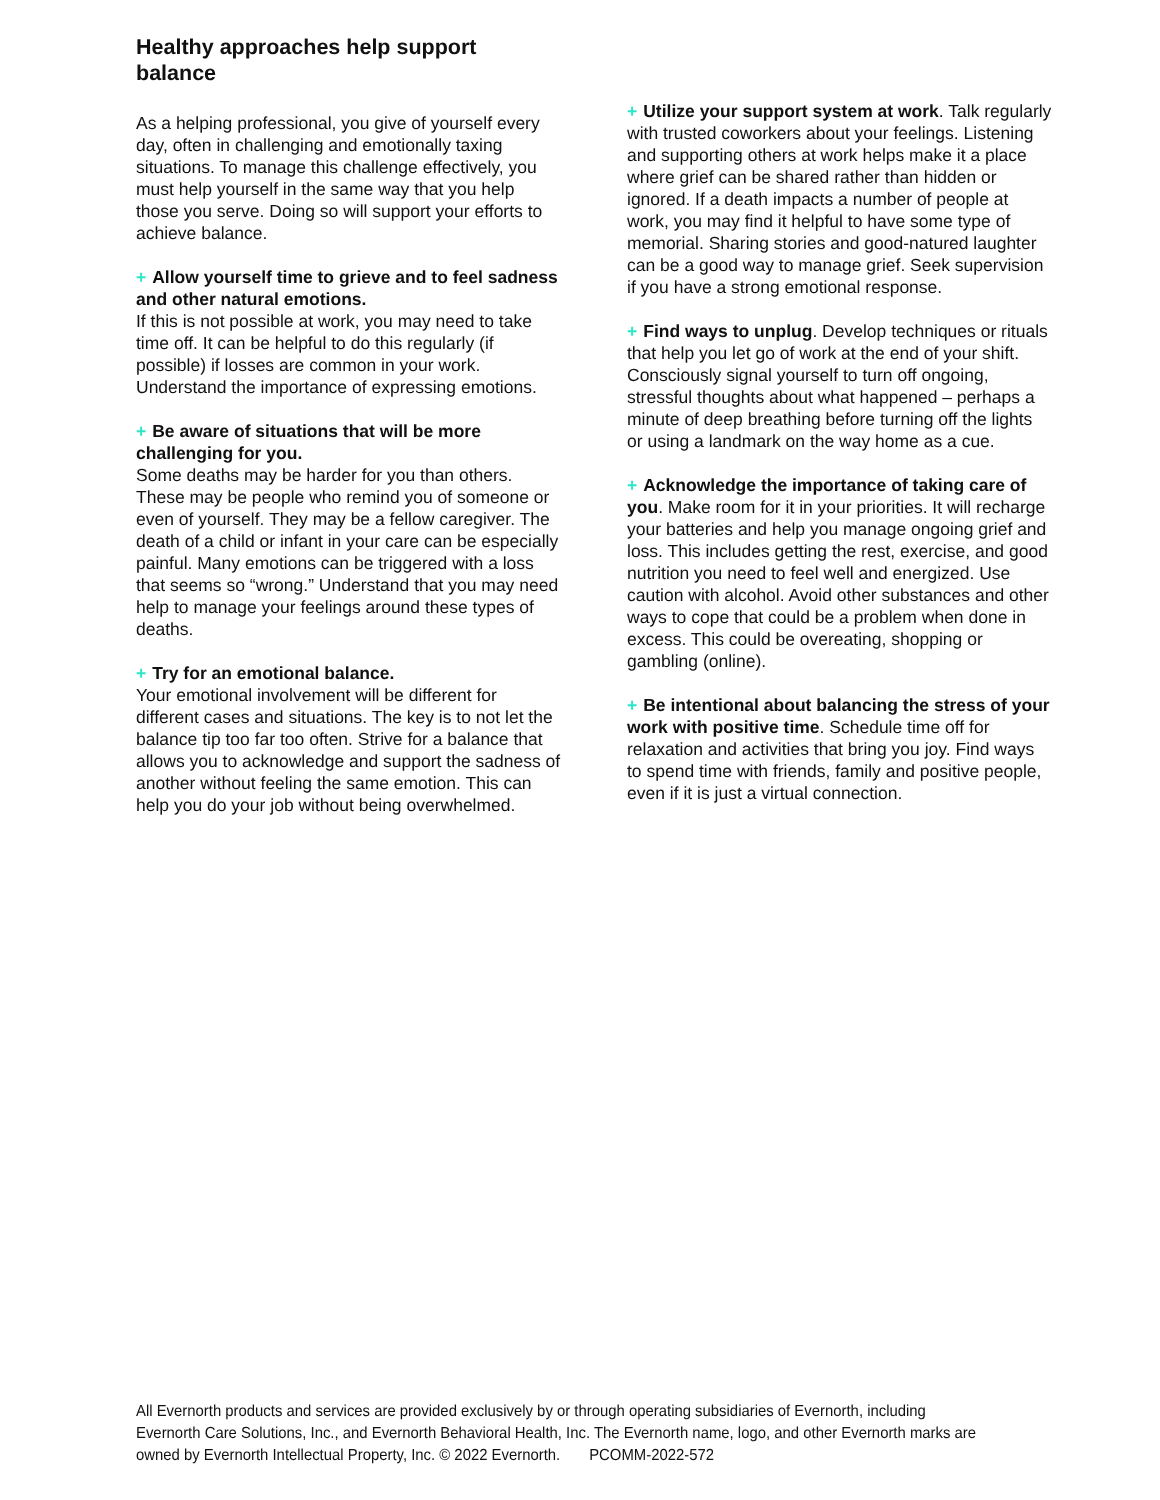Healthy approaches help support balance
As a helping professional, you give of yourself every day, often in challenging and emotionally taxing situations. To manage this challenge effectively, you must help yourself in the same way that you help those you serve. Doing so will support your efforts to achieve balance.
+ Allow yourself time to grieve and to feel sadness and other natural emotions.
If this is not possible at work, you may need to take time off. It can be helpful to do this regularly (if possible) if losses are common in your work. Understand the importance of expressing emotions.
+ Be aware of situations that will be more challenging for you.
Some deaths may be harder for you than others. These may be people who remind you of someone or even of yourself. They may be a fellow caregiver. The death of a child or infant in your care can be especially painful. Many emotions can be triggered with a loss that seems so “wrong.” Understand that you may need help to manage your feelings around these types of deaths.
+ Try for an emotional balance.
Your emotional involvement will be different for different cases and situations. The key is to not let the balance tip too far too often. Strive for a balance that allows you to acknowledge and support the sadness of another without feeling the same emotion. This can help you do your job without being overwhelmed.
+ Utilize your support system at work. Talk regularly with trusted coworkers about your feelings. Listening and supporting others at work helps make it a place where grief can be shared rather than hidden or ignored. If a death impacts a number of people at work, you may find it helpful to have some type of memorial. Sharing stories and good-natured laughter can be a good way to manage grief. Seek supervision if you have a strong emotional response.
+ Find ways to unplug. Develop techniques or rituals that help you let go of work at the end of your shift. Consciously signal yourself to turn off ongoing, stressful thoughts about what happened – perhaps a minute of deep breathing before turning off the lights or using a landmark on the way home as a cue.
+ Acknowledge the importance of taking care of you. Make room for it in your priorities. It will recharge your batteries and help you manage ongoing grief and loss. This includes getting the rest, exercise, and good nutrition you need to feel well and energized. Use caution with alcohol. Avoid other substances and other ways to cope that could be a problem when done in excess. This could be overeating, shopping or gambling (online).
+ Be intentional about balancing the stress of your work with positive time. Schedule time off for relaxation and activities that bring you joy. Find ways to spend time with friends, family and positive people, even if it is just a virtual connection.
All Evernorth products and services are provided exclusively by or through operating subsidiaries of Evernorth, including Evernorth Care Solutions, Inc., and Evernorth Behavioral Health, Inc. The Evernorth name, logo, and other Evernorth marks are owned by Evernorth Intellectual Property, Inc. © 2022 Evernorth. PCOMM-2022-572